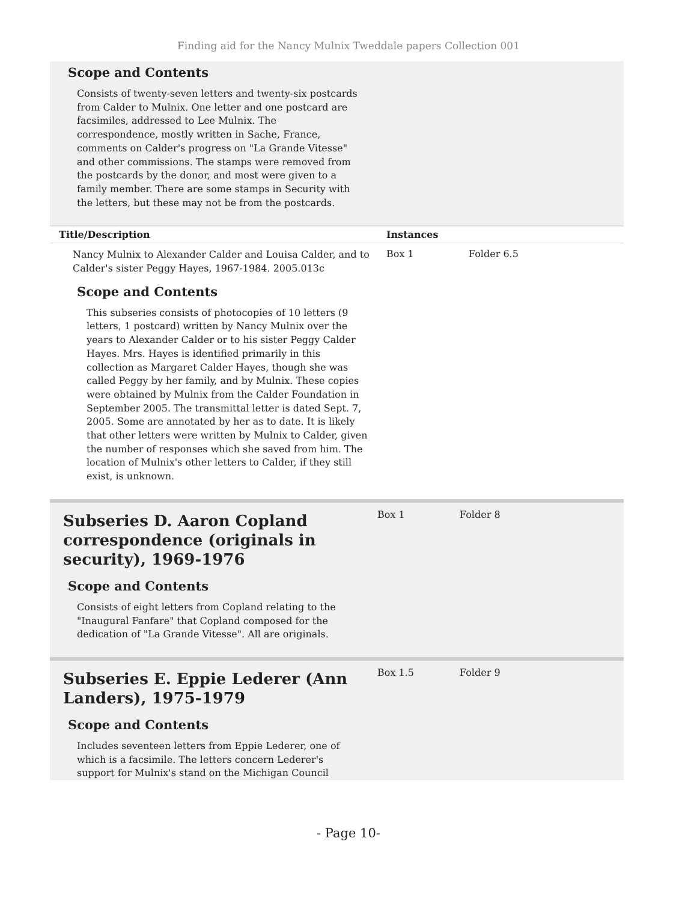Finding aid for the Nancy Mulnix Tweddale papers Collection 001
Scope and Contents
Consists of twenty-seven letters and twenty-six postcards from Calder to Mulnix. One letter and one postcard are facsimiles, addressed to Lee Mulnix. The correspondence, mostly written in Sache, France, comments on Calder's progress on "La Grande Vitesse" and other commissions. The stamps were removed from the postcards by the donor, and most were given to a family member. There are some stamps in Security with the letters, but these may not be from the postcards.
Title/Description Instances
Nancy Mulnix to Alexander Calder and Louisa Calder, and to Calder's sister Peggy Hayes, 1967-1984. 2005.013c
Box 1 Folder 6.5
Scope and Contents
This subseries consists of photocopies of 10 letters (9 letters, 1 postcard) written by Nancy Mulnix over the years to Alexander Calder or to his sister Peggy Calder Hayes. Mrs. Hayes is identified primarily in this collection as Margaret Calder Hayes, though she was called Peggy by her family, and by Mulnix. These copies were obtained by Mulnix from the Calder Foundation in September 2005. The transmittal letter is dated Sept. 7, 2005. Some are annotated by her as to date. It is likely that other letters were written by Mulnix to Calder, given the number of responses which she saved from him. The location of Mulnix's other letters to Calder, if they still exist, is unknown.
Subseries D. Aaron Copland correspondence (originals in security), 1969-1976
Box 1 Folder 8
Scope and Contents
Consists of eight letters from Copland relating to the "Inaugural Fanfare" that Copland composed for the dedication of "La Grande Vitesse". All are originals.
Subseries E. Eppie Lederer (Ann Landers), 1975-1979
Box 1.5 Folder 9
Scope and Contents
Includes seventeen letters from Eppie Lederer, one of which is a facsimile. The letters concern Lederer's support for Mulnix's stand on the Michigan Council
- Page 10-